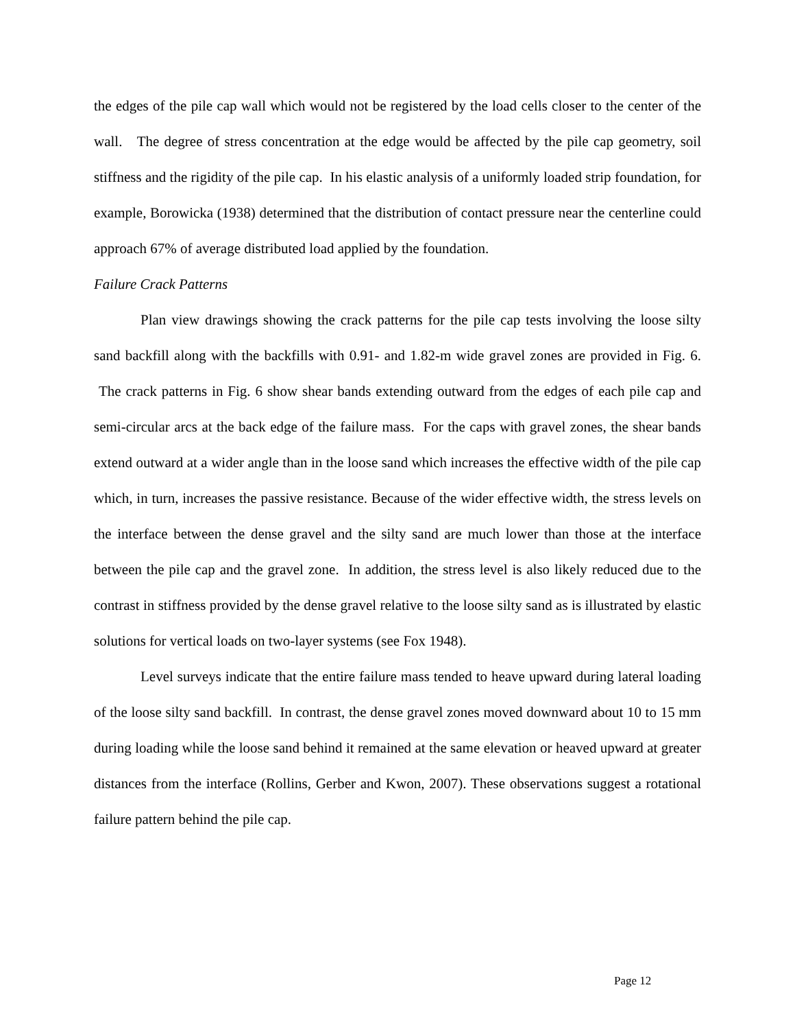the edges of the pile cap wall which would not be registered by the load cells closer to the center of the wall. The degree of stress concentration at the edge would be affected by the pile cap geometry, soil stiffness and the rigidity of the pile cap. In his elastic analysis of a uniformly loaded strip foundation, for example, Borowicka (1938) determined that the distribution of contact pressure near the centerline could approach 67% of average distributed load applied by the foundation.
Failure Crack Patterns
Plan view drawings showing the crack patterns for the pile cap tests involving the loose silty sand backfill along with the backfills with 0.91- and 1.82-m wide gravel zones are provided in Fig. 6. The crack patterns in Fig. 6 show shear bands extending outward from the edges of each pile cap and semi-circular arcs at the back edge of the failure mass. For the caps with gravel zones, the shear bands extend outward at a wider angle than in the loose sand which increases the effective width of the pile cap which, in turn, increases the passive resistance. Because of the wider effective width, the stress levels on the interface between the dense gravel and the silty sand are much lower than those at the interface between the pile cap and the gravel zone. In addition, the stress level is also likely reduced due to the contrast in stiffness provided by the dense gravel relative to the loose silty sand as is illustrated by elastic solutions for vertical loads on two-layer systems (see Fox 1948).
Level surveys indicate that the entire failure mass tended to heave upward during lateral loading of the loose silty sand backfill. In contrast, the dense gravel zones moved downward about 10 to 15 mm during loading while the loose sand behind it remained at the same elevation or heaved upward at greater distances from the interface (Rollins, Gerber and Kwon, 2007). These observations suggest a rotational failure pattern behind the pile cap.
Page 12